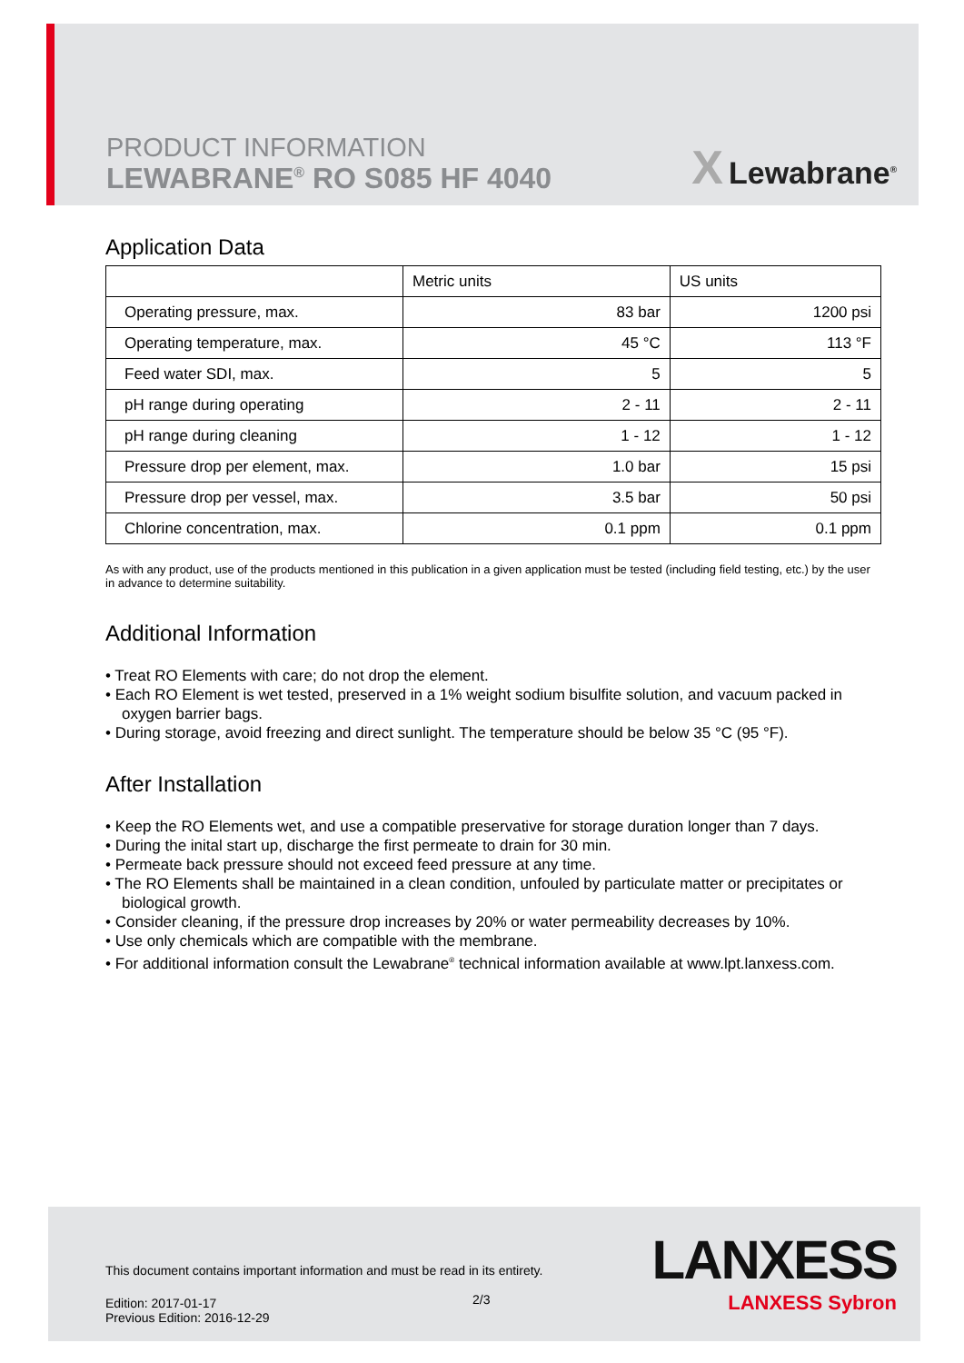PRODUCT INFORMATION
LEWABRANE<sup>®</sup> RO S085 HF 4040
X Lewabrane<sup>®</sup>
Application Data
| | Metric units | US units |
| --- | --- | --- |
| Operating pressure, max. | 83 bar | 1200 psi |
| Operating temperature, max. | 45 °C | 113 °F |
| Feed water SDI, max. | 5 | 5 |
| pH range during operating | 2 - 11 | 2 - 11 |
| pH range during cleaning | 1 - 12 | 1 - 12 |
| Pressure drop per element, max. | 1.0 bar | 15 psi |
| Pressure drop per vessel, max. | 3.5 bar | 50 psi |
| Chlorine concentration, max. | 0.1 ppm | 0.1 ppm |
As with any product, use of the products mentioned in this publication in a given application must be tested (including field testing, etc.) by the user in advance to determine suitability.
Additional Information
• Treat RO Elements with care; do not drop the element.
• Each RO Element is wet tested, preserved in a 1% weight sodium bisulfite solution, and vacuum packed in oxygen barrier bags.
• During storage, avoid freezing and direct sunlight. The temperature should be below 35 °C (95 °F).
After Installation
• Keep the RO Elements wet, and use a compatible preservative for storage duration longer than 7 days.
• During the inital start up, discharge the first permeate to drain for 30 min.
• Permeate back pressure should not exceed feed pressure at any time.
• The RO Elements shall be maintained in a clean condition, unfouled by particulate matter or precipitates or biological growth.
• Consider cleaning, if the pressure drop increases by 20% or water permeability decreases by 10%.
• Use only chemicals which are compatible with the membrane.
• For additional information consult the Lewabrane<sup>®</sup> technical information available at www.lpt.lanxess.com.
This document contains important information and must be read in its entirety.
2/3
Edition: 2017-01-17
Previous Edition: 2016-12-29
LANXESS
LANXESS Sybron